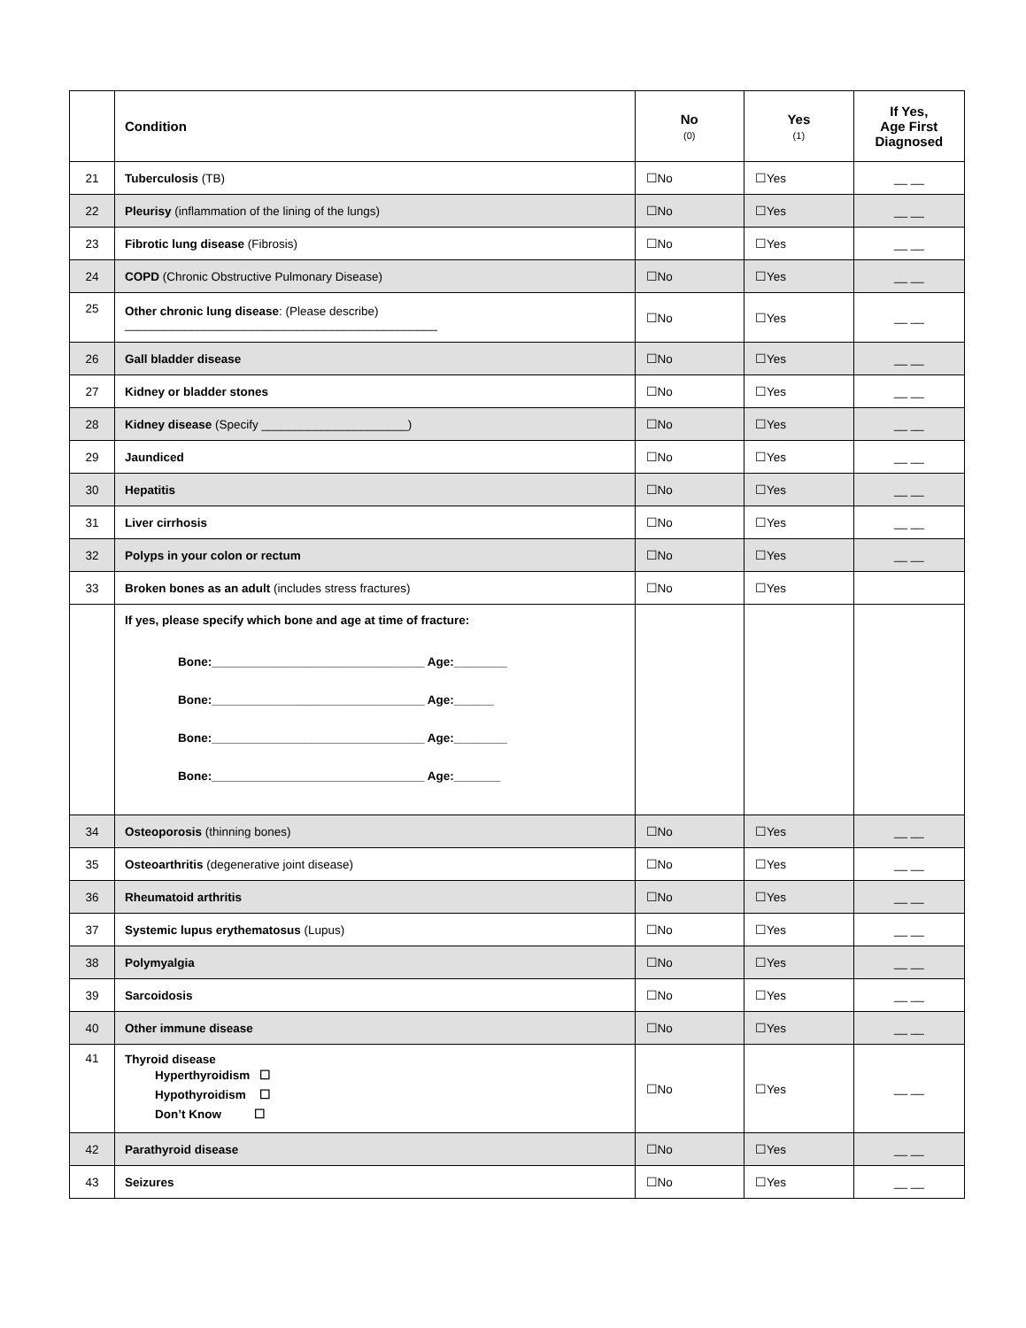| | Condition | No (0) | Yes (1) | If Yes, Age First Diagnosed |
| --- | --- | --- | --- | --- |
| 21 | Tuberculosis (TB) | ☐No | ☐Yes | __ __ |
| 22 | Pleurisy (inflammation of the lining of the lungs) | ☐No | ☐Yes | __ __ |
| 23 | Fibrotic lung disease (Fibrosis) | ☐No | ☐Yes | __ __ |
| 24 | COPD (Chronic Obstructive Pulmonary Disease) | ☐No | ☐Yes | __ __ |
| 25 | Other chronic lung disease : (Please describe) _______________________________________________ | ☐No | ☐Yes | __ __ |
| 26 | Gall bladder disease | ☐No | ☐Yes | __ __ |
| 27 | Kidney or bladder stones | ☐No | ☐Yes | __ __ |
| 28 | Kidney disease (Specify ______________________) | ☐No | ☐Yes | __ __ |
| 29 | Jaundiced | ☐No | ☐Yes | __ __ |
| 30 | Hepatitis | ☐No | ☐Yes | __ __ |
| 31 | Liver cirrhosis | ☐No | ☐Yes | __ __ |
| 32 | Polyps in your colon or rectum | ☐No | ☐Yes | __ __ |
| 33 | Broken bones as an adult (includes stress fractures) | ☐No | ☐Yes | |
| | If yes, please specify which bone and age at time of fracture: Bone:________________________________ Age:________ Bone:________________________________ Age:______ Bone:________________________________ Age:________ Bone:________________________________ Age:_______ | | | |
| 34 | Osteoporosis (thinning bones) | ☐No | ☐Yes | __ __ |
| 35 | Osteoarthritis (degenerative joint disease) | ☐No | ☐Yes | __ __ |
| 36 | Rheumatoid arthritis | ☐No | ☐Yes | __ __ |
| 37 | Systemic lupus erythematosus (Lupus) | ☐No | ☐Yes | __ __ |
| 38 | Polymyalgia | ☐No | ☐Yes | __ __ |
| 39 | Sarcoidosis | ☐No | ☐Yes | __ __ |
| 40 | Other immune disease | ☐No | ☐Yes | __ __ |
| 41 | Thyroid disease Hyperthyroidism ☐ Hypothyroidism ☐ Don’t Know ☐ | ☐No | ☐Yes | __ __ |
| 42 | Parathyroid disease | ☐No | ☐Yes | __ __ |
| 43 | Seizures | ☐No | ☐Yes | __ __ |